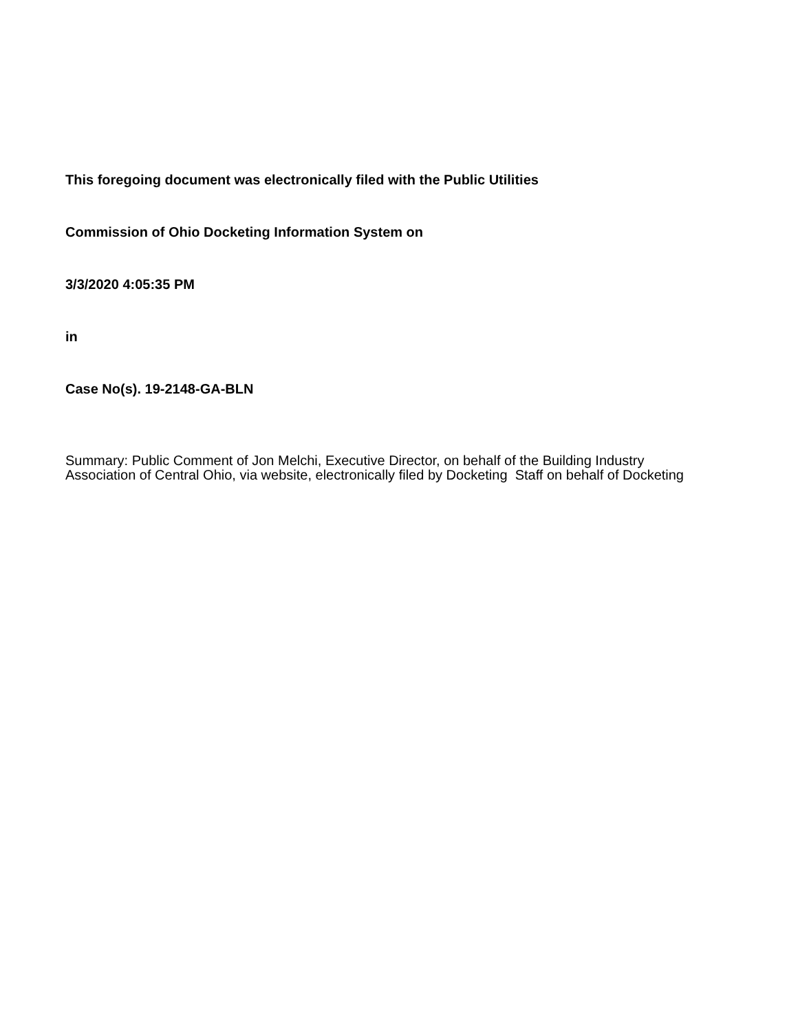This foregoing document was electronically filed with the Public Utilities
Commission of Ohio Docketing Information System on
3/3/2020 4:05:35 PM
in
Case No(s). 19-2148-GA-BLN
Summary: Public Comment of Jon Melchi, Executive Director, on behalf of the Building Industry Association of Central Ohio, via website, electronically filed by Docketing Staff on behalf of Docketing